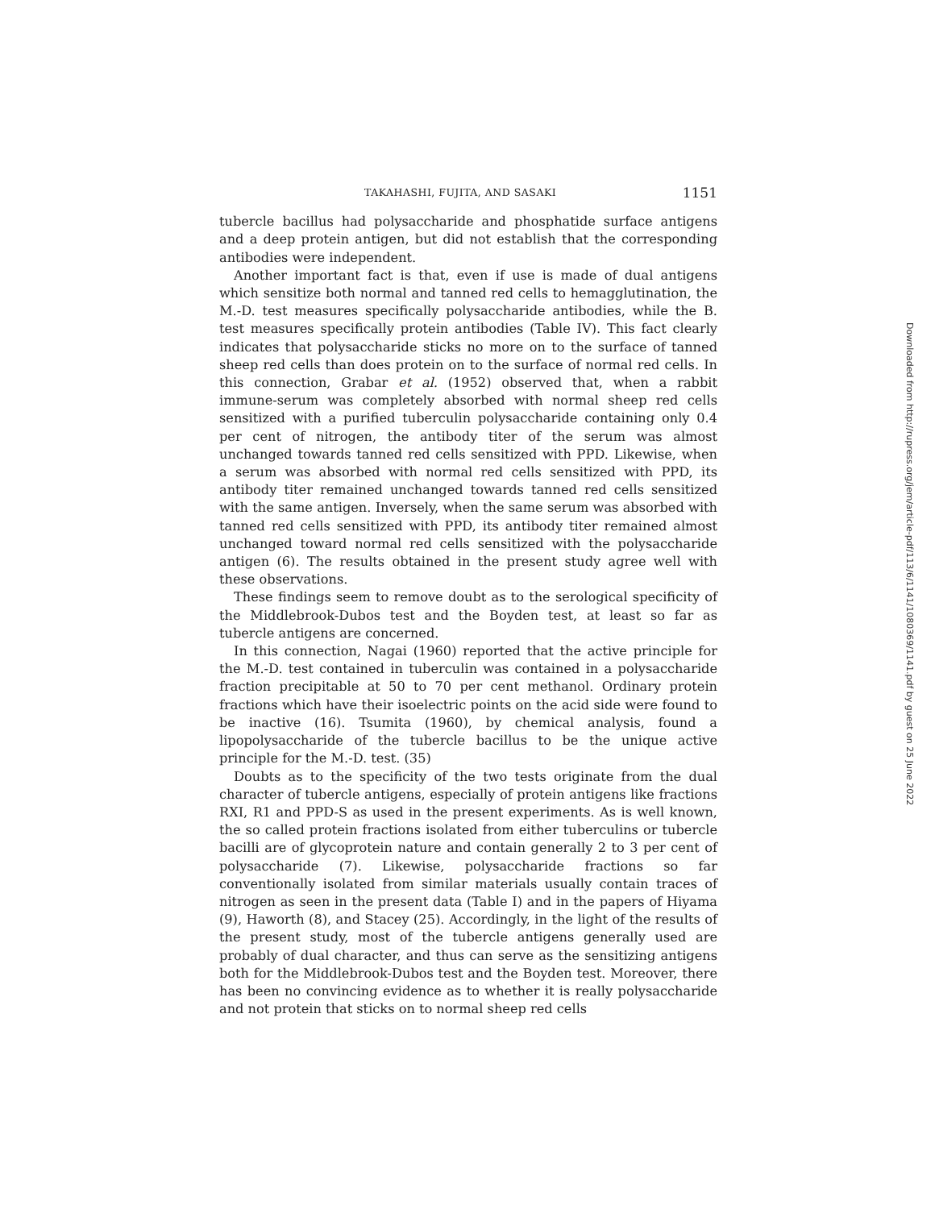TAKAHASHI, FUJITA, AND SASAKI 1151
tubercle bacillus had polysaccharide and phosphatide surface antigens and a deep protein antigen, but did not establish that the corresponding antibodies were independent.
Another important fact is that, even if use is made of dual antigens which sensitize both normal and tanned red cells to hemagglutination, the M.-D. test measures specifically polysaccharide antibodies, while the B. test measures specifically protein antibodies (Table IV). This fact clearly indicates that polysaccharide sticks no more on to the surface of tanned sheep red cells than does protein on to the surface of normal red cells. In this connection, Grabar et al. (1952) observed that, when a rabbit immune-serum was completely absorbed with normal sheep red cells sensitized with a purified tuberculin polysaccharide containing only 0.4 per cent of nitrogen, the antibody titer of the serum was almost unchanged towards tanned red cells sensitized with PPD. Likewise, when a serum was absorbed with normal red cells sensitized with PPD, its antibody titer remained unchanged towards tanned red cells sensitized with the same antigen. Inversely, when the same serum was absorbed with tanned red cells sensitized with PPD, its antibody titer remained almost unchanged toward normal red cells sensitized with the polysaccharide antigen (6). The results obtained in the present study agree well with these observations.
These findings seem to remove doubt as to the serological specificity of the Middlebrook-Dubos test and the Boyden test, at least so far as tubercle antigens are concerned.
In this connection, Nagai (1960) reported that the active principle for the M.-D. test contained in tuberculin was contained in a polysaccharide fraction precipitable at 50 to 70 per cent methanol. Ordinary protein fractions which have their isoelectric points on the acid side were found to be inactive (16). Tsumita (1960), by chemical analysis, found a lipopolysaccharide of the tubercle bacillus to be the unique active principle for the M.-D. test. (35)
Doubts as to the specificity of the two tests originate from the dual character of tubercle antigens, especially of protein antigens like fractions RXI, R1 and PPD-S as used in the present experiments. As is well known, the so called protein fractions isolated from either tuberculins or tubercle bacilli are of glycoprotein nature and contain generally 2 to 3 per cent of polysaccharide (7). Likewise, polysaccharide fractions so far conventionally isolated from similar materials usually contain traces of nitrogen as seen in the present data (Table I) and in the papers of Hiyama (9), Haworth (8), and Stacey (25). Accordingly, in the light of the results of the present study, most of the tubercle antigens generally used are probably of dual character, and thus can serve as the sensitizing antigens both for the Middlebrook-Dubos test and the Boyden test. Moreover, there has been no convincing evidence as to whether it is really polysaccharide and not protein that sticks on to normal sheep red cells
Downloaded from http://rupress.org/jem/article-pdf/113/6/1141/1080369/1141.pdf by guest on 25 June 2022